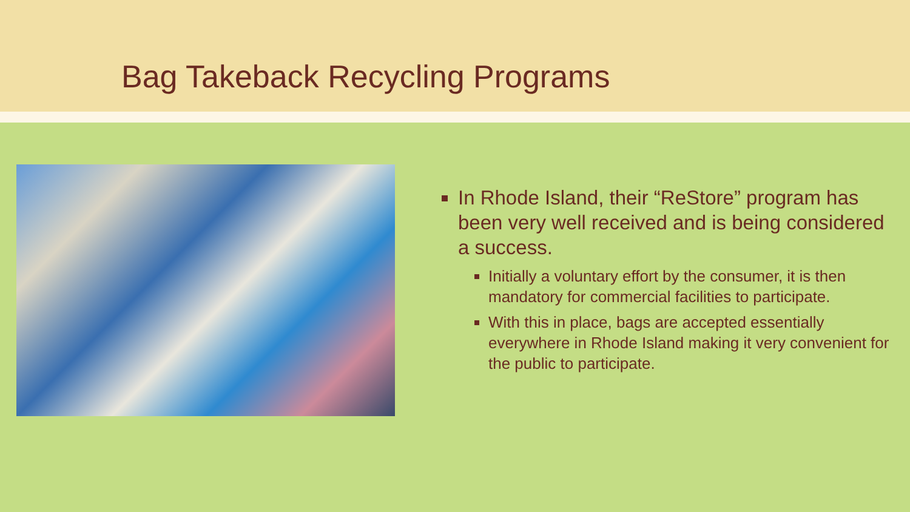Bag Takeback Recycling Programs
In Rhode Island, their “ReStore” program has been very well received and is being considered a success.
Initially a voluntary effort by the consumer, it is then mandatory for commercial facilities to participate.
With this in place, bags are accepted essentially everywhere in Rhode Island making it very convenient for the public to participate.